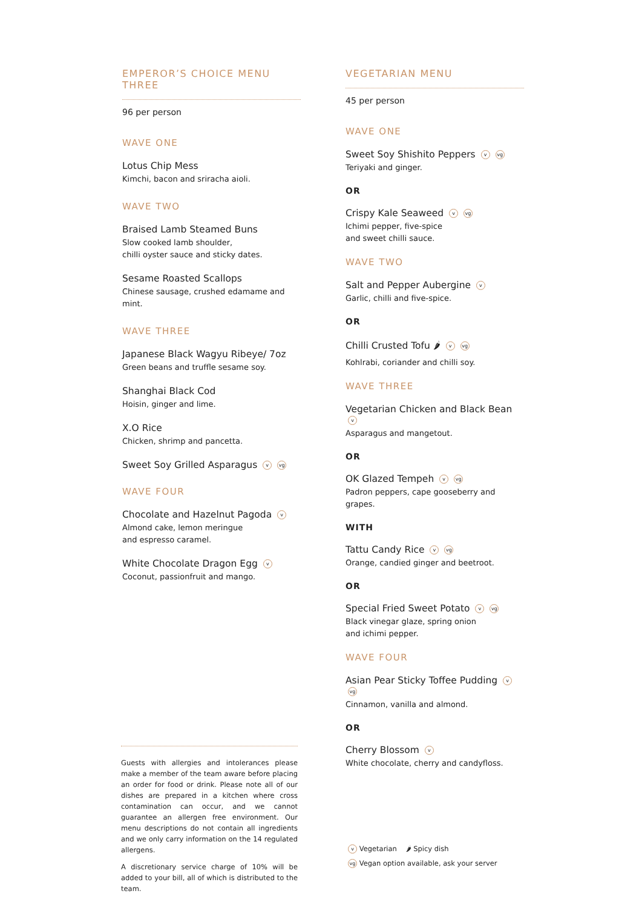EMPEROR’S CHOICE MENU THREE
96 per person
WAVE ONE
Lotus Chip Mess
Kimchi, bacon and sriracha aioli.
WAVE TWO
Braised Lamb Steamed Buns
Slow cooked lamb shoulder,
chilli oyster sauce and sticky dates.
Sesame Roasted Scallops
Chinese sausage, crushed edamame and mint.
WAVE THREE
Japanese Black Wagyu Ribeye/ 7oz
Green beans and truffle sesame soy.
Shanghai Black Cod
Hoisin, ginger and lime.
X.O Rice
Chicken, shrimp and pancetta.
Sweet Soy Grilled Asparagus v vg
WAVE FOUR
Chocolate and Hazelnut Pagoda v
Almond cake, lemon meringue
and espresso caramel.
White Chocolate Dragon Egg v
Coconut, passionfruit and mango.
VEGETARIAN MENU
45 per person
WAVE ONE
Sweet Soy Shishito Peppers v vg
Teriyaki and ginger.
OR
Crispy Kale Seaweed v vg
Ichimi pepper, five-spice
and sweet chilli sauce.
WAVE TWO
Salt and Pepper Aubergine v
Garlic, chilli and five-spice.
OR
Chilli Crusted Tofu 🌶 v vg
Kohlrabi, coriander and chilli soy.
WAVE THREE
Vegetarian Chicken and Black Bean v
Asparagus and mangetout.
OR
OK Glazed Tempeh v vg
Padron peppers, cape gooseberry and grapes.
WITH
Tattu Candy Rice v vg
Orange, candied ginger and beetroot.
OR
Special Fried Sweet Potato v vg
Black vinegar glaze, spring onion
and ichimi pepper.
WAVE FOUR
Asian Pear Sticky Toffee Pudding v vg
Cinnamon, vanilla and almond.
OR
Cherry Blossom v
White chocolate, cherry and candyfloss.
Guests with allergies and intolerances please make a member of the team aware before placing an order for food or drink. Please note all of our dishes are prepared in a kitchen where cross contamination can occur, and we cannot guarantee an allergen free environment. Our menu descriptions do not contain all ingredients and we only carry information on the 14 regulated allergens.
A discretionary service charge of 10% will be added to your bill, all of which is distributed to the team.
v Vegetarian 🌶 Spicy dish
vg Vegan option available, ask your server